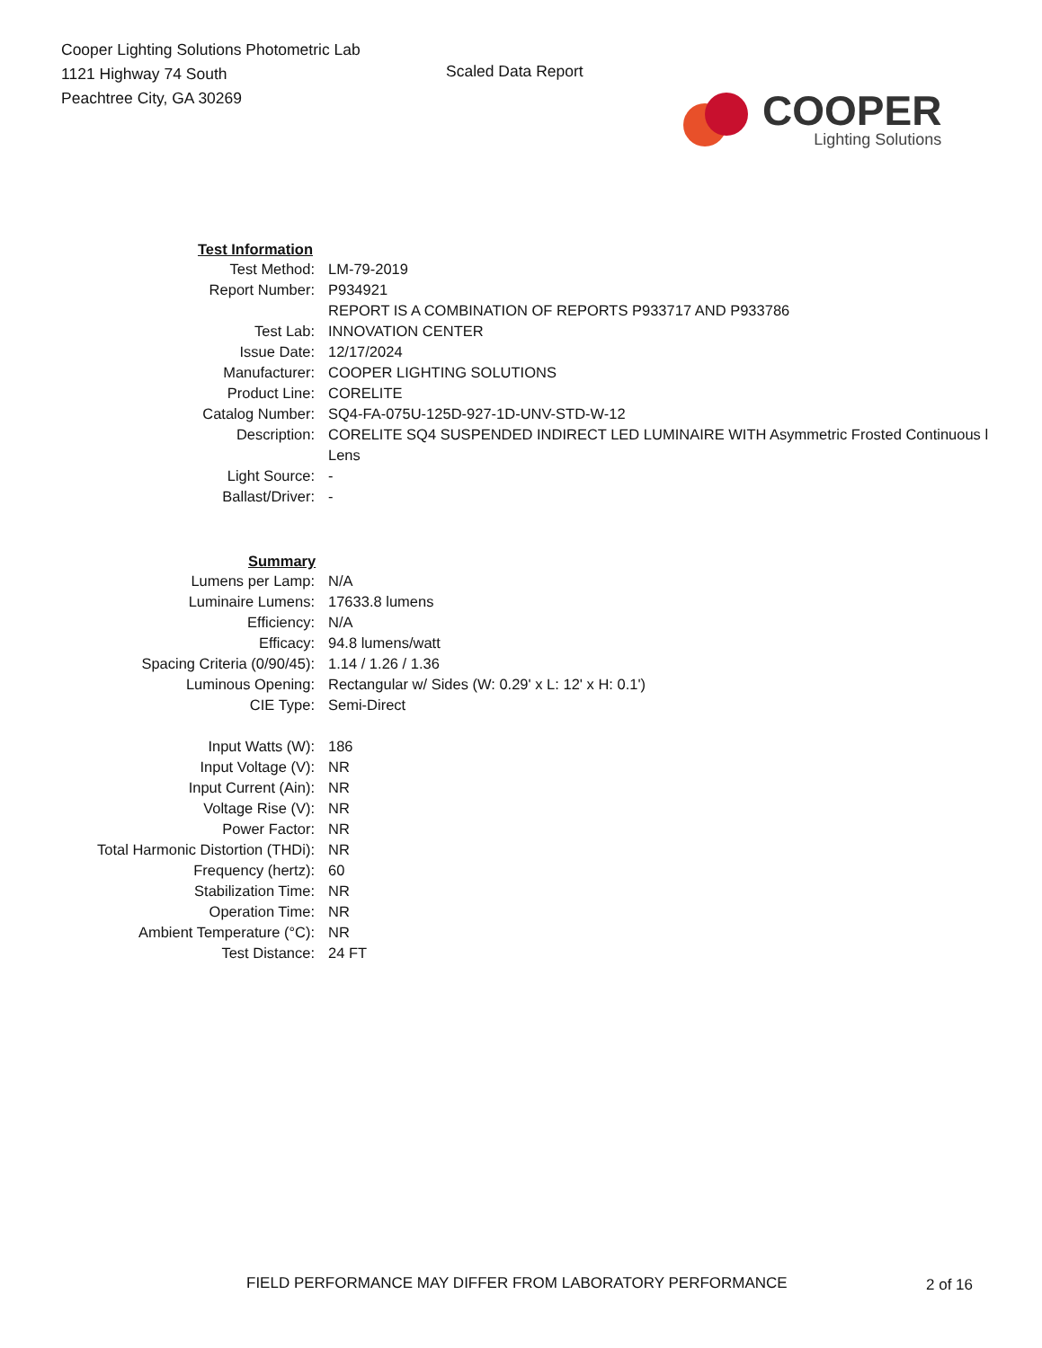Cooper Lighting Solutions Photometric Lab
1121 Highway 74 South
Peachtree City, GA 30269
Scaled Data Report
COOPER
Lighting Solutions
| Test Information | |
| --- | --- |
| Test Method: | LM-79-2019 |
| Report Number: | P934921 |
| | REPORT IS A COMBINATION OF REPORTS P933717 AND P933786 |
| Test Lab: | INNOVATION CENTER |
| Issue Date: | 12/17/2024 |
| Manufacturer: | COOPER LIGHTING SOLUTIONS |
| Product Line: | CORELITE |
| Catalog Number: | SQ4-FA-075U-125D-927-1D-UNV-STD-W-12 |
| Description: | CORELITE SQ4 SUSPENDED INDIRECT LED LUMINAIRE WITH Asymmetric Frosted Continuous l Lens |
| Light Source: | - |
| Ballast/Driver: | - |
| Summary | |
| Lumens per Lamp: | N/A |
| Luminaire Lumens: | 17633.8 lumens |
| Efficiency: | N/A |
| Efficacy: | 94.8 lumens/watt |
| Spacing Criteria (0/90/45): | 1.14 / 1.26 / 1.36 |
| Luminous Opening: | Rectangular w/ Sides (W: 0.29' x L: 12' x H: 0.1') |
| CIE Type: | Semi-Direct |
| Input Watts (W): | 186 |
| Input Voltage (V): | NR |
| Input Current (Ain): | NR |
| Voltage Rise (V): | NR |
| Power Factor: | NR |
| Total Harmonic Distortion (THDi): | NR |
| Frequency (hertz): | 60 |
| Stabilization Time: | NR |
| Operation Time: | NR |
| Ambient Temperature (°C): | NR |
| Test Distance: | 24 FT |
FIELD PERFORMANCE MAY DIFFER FROM LABORATORY PERFORMANCE
2 of 16